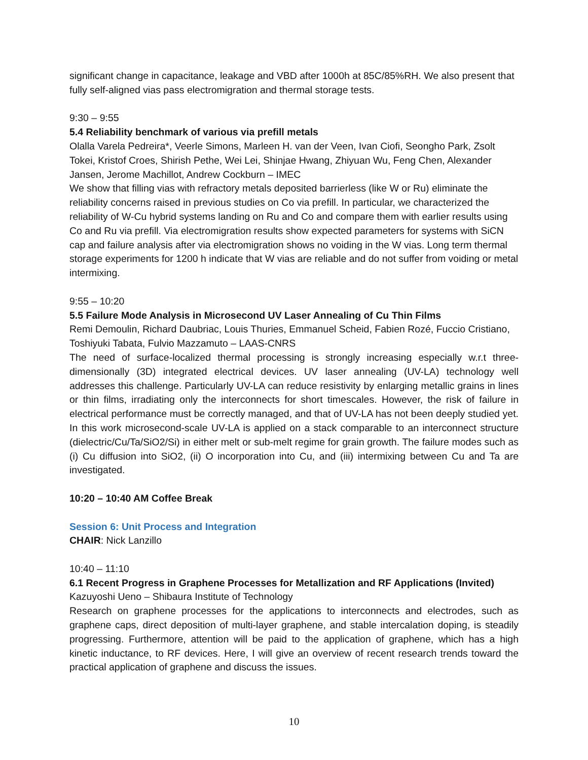significant change in capacitance, leakage and VBD after 1000h at 85C/85%RH. We also present that fully self-aligned vias pass electromigration and thermal storage tests.
9:30 – 9:55
5.4 Reliability benchmark of various via prefill metals
Olalla Varela Pedreira*, Veerle Simons, Marleen H. van der Veen, Ivan Ciofi, Seongho Park, Zsolt Tokei, Kristof Croes, Shirish Pethe, Wei Lei, Shinjae Hwang, Zhiyuan Wu, Feng Chen, Alexander Jansen, Jerome Machillot, Andrew Cockburn – IMEC
We show that filling vias with refractory metals deposited barrierless (like W or Ru) eliminate the reliability concerns raised in previous studies on Co via prefill. In particular, we characterized the reliability of W-Cu hybrid systems landing on Ru and Co and compare them with earlier results using Co and Ru via prefill. Via electromigration results show expected parameters for systems with SiCN cap and failure analysis after via electromigration shows no voiding in the W vias. Long term thermal storage experiments for 1200 h indicate that W vias are reliable and do not suffer from voiding or metal intermixing.
9:55 – 10:20
5.5 Failure Mode Analysis in Microsecond UV Laser Annealing of Cu Thin Films
Remi Demoulin, Richard Daubriac, Louis Thuries, Emmanuel Scheid, Fabien Rozé, Fuccio Cristiano, Toshiyuki Tabata, Fulvio Mazzamuto – LAAS-CNRS
The need of surface-localized thermal processing is strongly increasing especially w.r.t three-dimensionally (3D) integrated electrical devices. UV laser annealing (UV-LA) technology well addresses this challenge. Particularly UV-LA can reduce resistivity by enlarging metallic grains in lines or thin films, irradiating only the interconnects for short timescales. However, the risk of failure in electrical performance must be correctly managed, and that of UV-LA has not been deeply studied yet. In this work microsecond-scale UV-LA is applied on a stack comparable to an interconnect structure (dielectric/Cu/Ta/SiO2/Si) in either melt or sub-melt regime for grain growth. The failure modes such as (i) Cu diffusion into SiO2, (ii) O incorporation into Cu, and (iii) intermixing between Cu and Ta are investigated.
10:20 – 10:40 AM Coffee Break
Session 6: Unit Process and Integration
CHAIR: Nick Lanzillo
10:40 – 11:10
6.1 Recent Progress in Graphene Processes for Metallization and RF Applications (Invited)
Kazuyoshi Ueno – Shibaura Institute of Technology
Research on graphene processes for the applications to interconnects and electrodes, such as graphene caps, direct deposition of multi-layer graphene, and stable intercalation doping, is steadily progressing. Furthermore, attention will be paid to the application of graphene, which has a high kinetic inductance, to RF devices. Here, I will give an overview of recent research trends toward the practical application of graphene and discuss the issues.
10